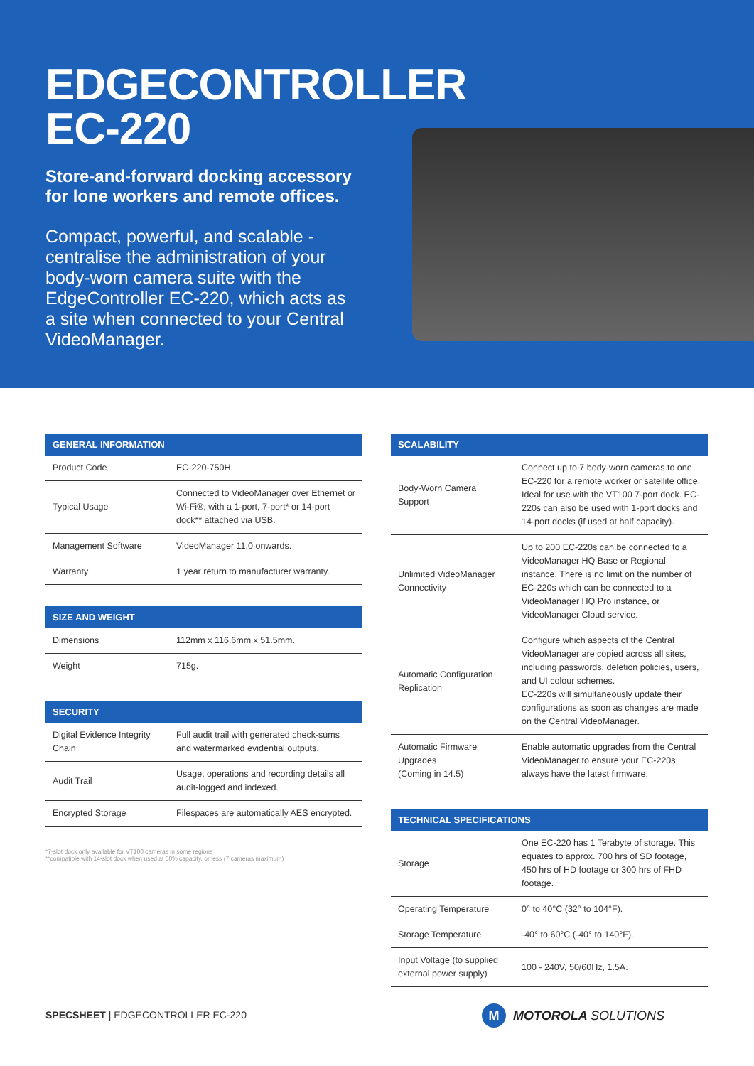EDGECONTROLLER EC-220
Store-and-forward docking accessory for lone workers and remote offices.
Compact, powerful, and scalable - centralise the administration of your body-worn camera suite with the EdgeController EC-220, which acts as a site when connected to your Central VideoManager.
| GENERAL INFORMATION | |
| --- | --- |
| Product Code | EC-220-750H. |
| Typical Usage | Connected to VideoManager over Ethernet or Wi-Fi®, with a 1-port, 7-port* or 14-port dock** attached via USB. |
| Management Software | VideoManager 11.0 onwards. |
| Warranty | 1 year return to manufacturer warranty. |
| SIZE AND WEIGHT | |
| --- | --- |
| Dimensions | 112mm x 116.6mm x 51.5mm. |
| Weight | 715g. |
| SECURITY | |
| --- | --- |
| Digital Evidence Integrity Chain | Full audit trail with generated check-sums and watermarked evidential outputs. |
| Audit Trail | Usage, operations and recording details all audit-logged and indexed. |
| Encrypted Storage | Filespaces are automatically AES encrypted. |
*7-slot dock only available for VT100 cameras in some regions
**compatible with 14-slot dock when used at 50% capacity, or less (7 cameras maximum)
| SCALABILITY | |
| --- | --- |
| Body-Worn Camera Support | Connect up to 7 body-worn cameras to one EC-220 for a remote worker or satellite office. Ideal for use with the VT100 7-port dock. EC-220s can also be used with 1-port docks and 14-port docks (if used at half capacity). |
| Unlimited VideoManager Connectivity | Up to 200 EC-220s can be connected to a VideoManager HQ Base or Regional instance. There is no limit on the number of EC-220s which can be connected to a VideoManager HQ Pro instance, or VideoManager Cloud service. |
| Automatic Configuration Replication | Configure which aspects of the Central VideoManager are copied across all sites, including passwords, deletion policies, users, and UI colour schemes. EC-220s will simultaneously update their configurations as soon as changes are made on the Central VideoManager. |
| Automatic Firmware Upgrades (Coming in 14.5) | Enable automatic upgrades from the Central VideoManager to ensure your EC-220s always have the latest firmware. |
| TECHNICAL SPECIFICATIONS | |
| --- | --- |
| Storage | One EC-220 has 1 Terabyte of storage. This equates to approx. 700 hrs of SD footage, 450 hrs of HD footage or 300 hrs of FHD footage. |
| Operating Temperature | 0° to 40°C (32° to 104°F). |
| Storage Temperature | -40° to 60°C (-40° to 140°F). |
| Input Voltage (to supplied external power supply) | 100 - 240V, 50/60Hz, 1.5A. |
SPECSHEET | EDGECONTROLLER EC-220
M MOTOROLA SOLUTIONS